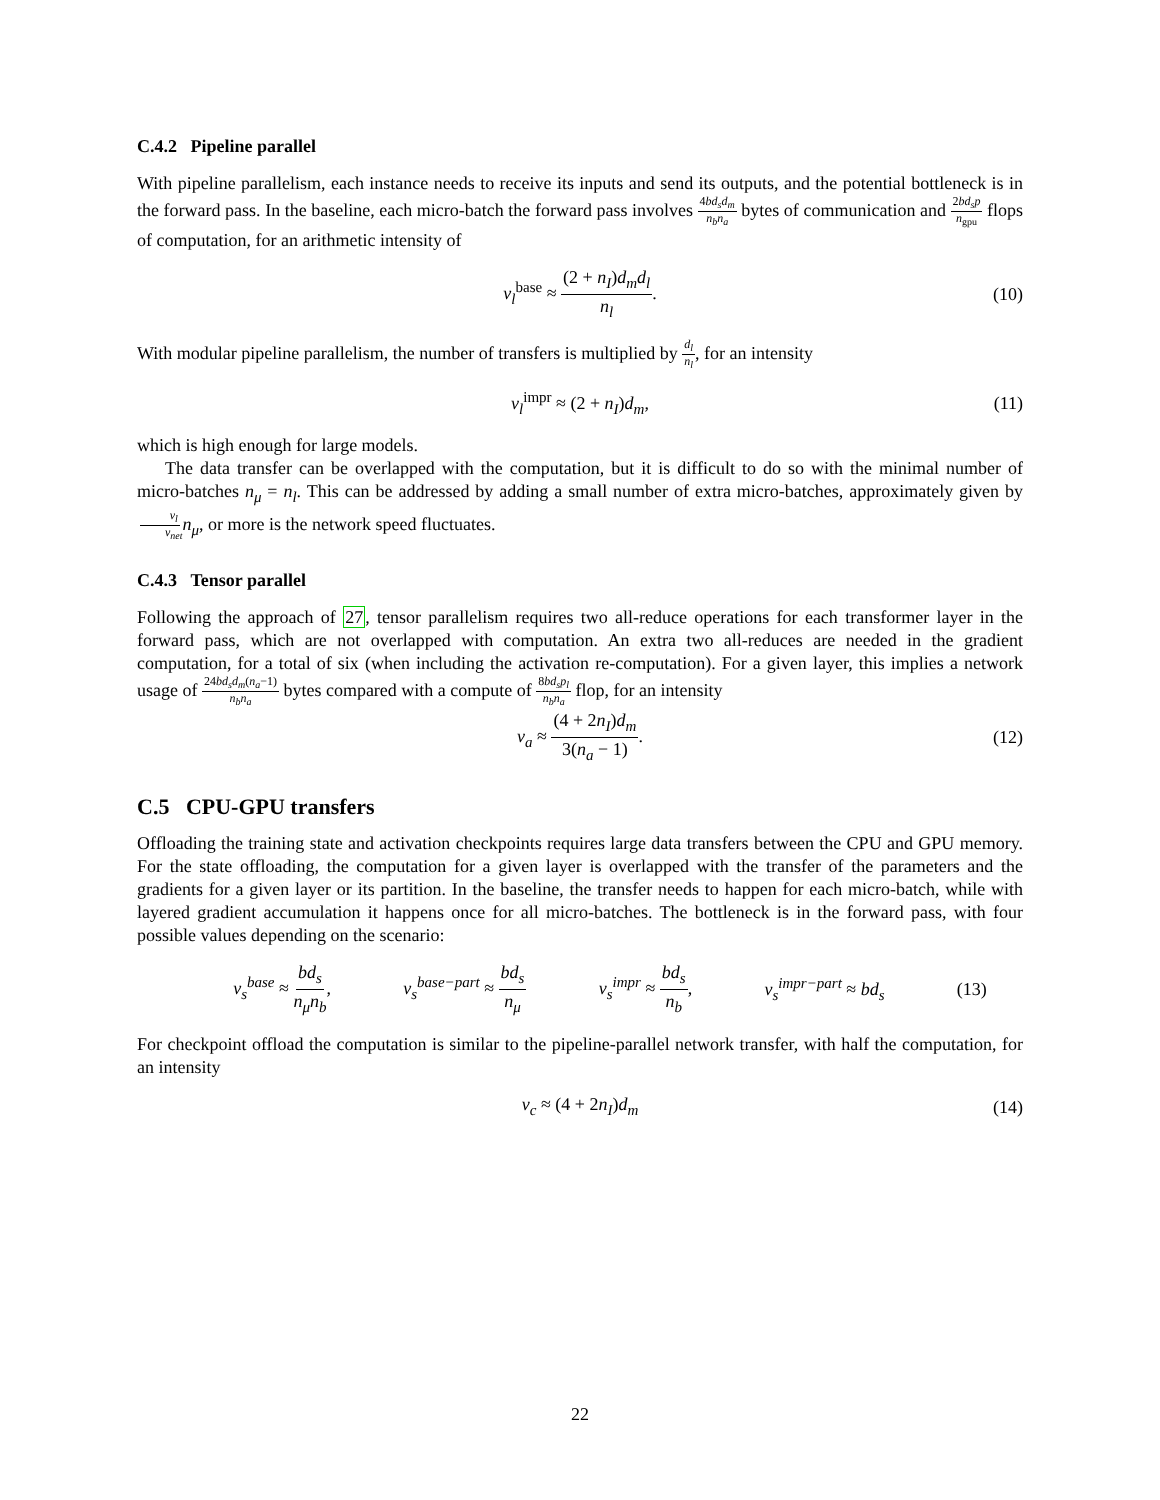C.4.2 Pipeline parallel
With pipeline parallelism, each instance needs to receive its inputs and send its outputs, and the potential bottleneck is in the forward pass. In the baseline, each micro-batch the forward pass involves 4bd<sub>s</sub>d<sub>m</sub> n<sub>b</sub>n<sub>a</sub> bytes of communication and 2bd<sub>s</sub>p n<sub>gpu</sub> flops of computation, for an arithmetic intensity of
ν<sub>l</sub><sup>base</sup> ≈ (2 + n<sub>I</sub>)d<sub>m</sub>d<sub>l</sub> n<sub>l</sub>. (10)
With modular pipeline parallelism, the number of transfers is multiplied by d<sub>l</sub> n<sub>l</sub>, for an intensity
ν<sub>l</sub><sup>impr</sup> ≈ (2 + n<sub>I</sub>)d<sub>m</sub>, (11)
which is high enough for large models.
The data transfer can be overlapped with the computation, but it is difficult to do so with the minimal number of micro-batches n<sub>μ</sub> = n<sub>l</sub>. This can be addressed by adding a small number of extra micro-batches, approximately given by ν<sub>l</sub> ν<sub>net</sub> n<sub>μ</sub>, or more is the network speed fluctuates.
C.4.3 Tensor parallel
Following the approach of 27, tensor parallelism requires two all-reduce operations for each transformer layer in the forward pass, which are not overlapped with computation. An extra two all-reduces are needed in the gradient computation, for a total of six (when including the activation re-computation). For a given layer, this implies a network usage of 24bd<sub>s</sub>d<sub>m</sub>(n<sub>a</sub>−1) n<sub>b</sub>n<sub>a</sub> bytes compared with a compute of 8bd<sub>s</sub>p<sub>l</sub> n<sub>b</sub>n<sub>a</sub> flop, for an intensity
ν<sub>a</sub> ≈ (4 + 2n<sub>I</sub>)d<sub>m</sub> 3(n<sub>a</sub> − 1). (12)
C.5 CPU-GPU transfers
Offloading the training state and activation checkpoints requires large data transfers between the CPU and GPU memory. For the state offloading, the computation for a given layer is overlapped with the transfer of the parameters and the gradients for a given layer or its partition. In the baseline, the transfer needs to happen for each micro-batch, while with layered gradient accumulation it happens once for all micro-batches. The bottleneck is in the forward pass, with four possible values depending on the scenario:
ν<sub>s</sub><sup>base</sup> ≈ bd<sub>s</sub> n<sub>μ</sub>n<sub>b</sub>, ν<sub>s</sub><sup>base−part</sup> ≈ bd<sub>s</sub> n<sub>μ</sub> ν<sub>s</sub><sup>impr</sup> ≈ bd<sub>s</sub> n<sub>b</sub>, ν<sub>s</sub><sup>impr−part</sup> ≈ bd<sub>s</sub> (13)
For checkpoint offload the computation is similar to the pipeline-parallel network transfer, with half the computation, for an intensity
ν<sub>c</sub> ≈ (4 + 2n<sub>I</sub>)d<sub>m</sub> (14)
22